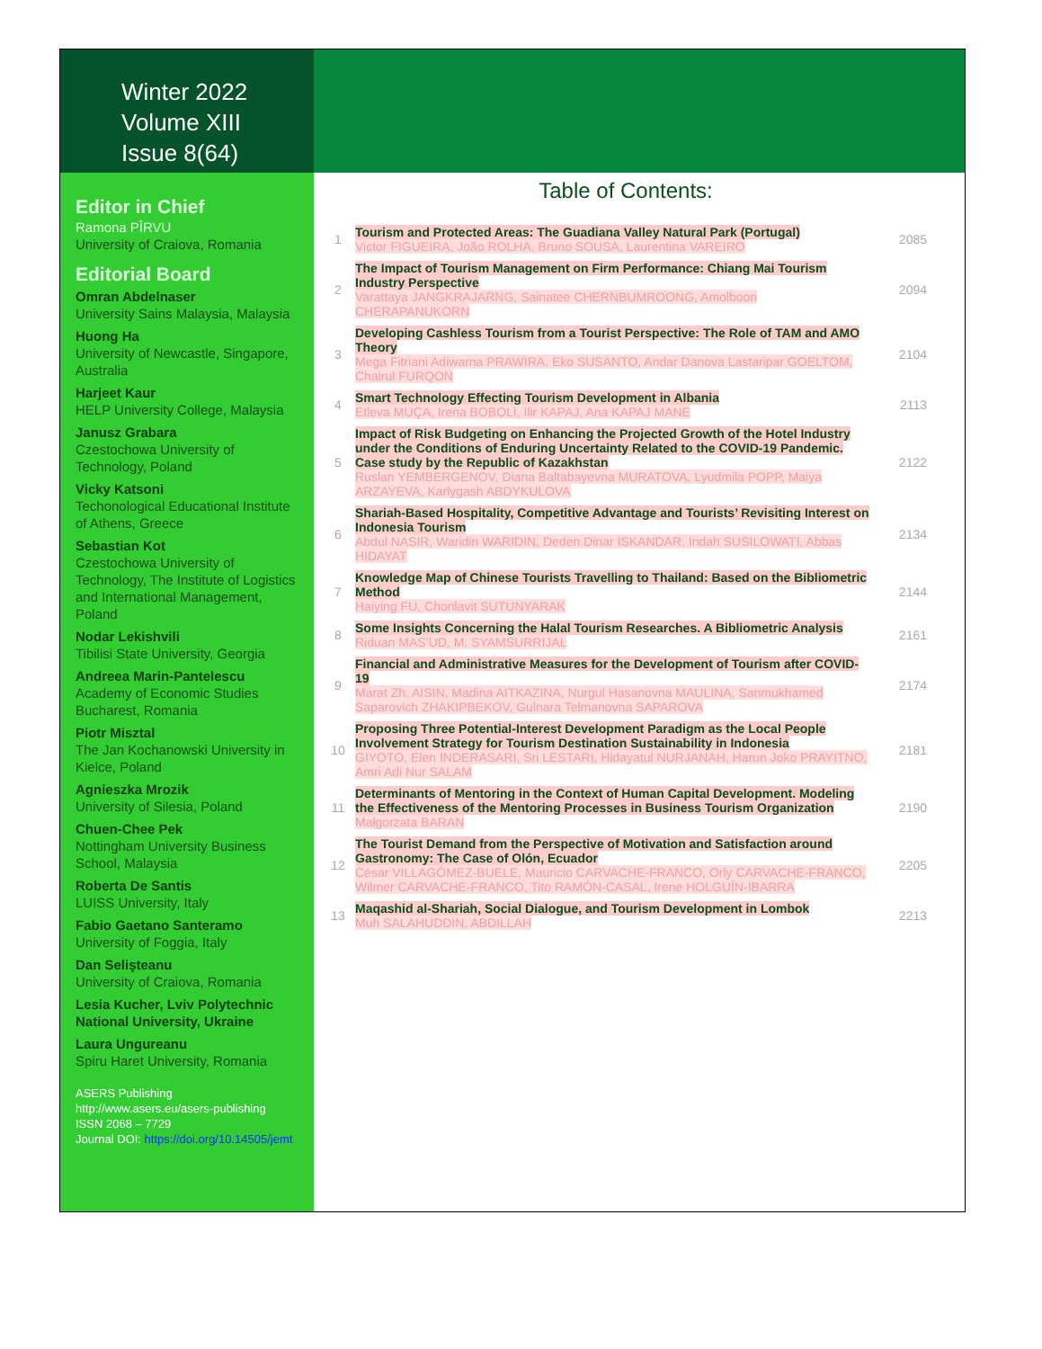Winter 2022
Volume XIII
Issue 8(64)
Editor in Chief
Ramona PÎRVU
University of Craiova, Romania
Editorial Board
Omran Abdelnaser
University Sains Malaysia, Malaysia
Huong Ha
University of Newcastle, Singapore, Australia
Harjeet Kaur
HELP University College, Malaysia
Janusz Grabara
Czestochowa University of Technology, Poland
Vicky Katsoni
Techonological Educational Institute of Athens, Greece
Sebastian Kot
Czestochowa University of Technology, The Institute of Logistics and International Management, Poland
Nodar Lekishvili
Tibilisi State University, Georgia
Andreea Marin-Pantelescu
Academy of Economic Studies Bucharest, Romania
Piotr Misztal
The Jan Kochanowski University in Kielce, Poland
Agnieszka Mrozik
University of Silesia, Poland
Chuen-Chee Pek
Nottingham University Business School, Malaysia
Roberta De Santis
LUISS University, Italy
Fabio Gaetano Santeramo
University of Foggia, Italy
Dan Selişteanu
University of Craiova, Romania
Lesia Kucher, Lviv Polytechnic National University, Ukraine
Laura Ungureanu
Spiru Haret University, Romania
ASERS Publishing
http://www.asers.eu/asers-publishing
ISSN 2068 – 7729
Journal DOI: https://doi.org/10.14505/jemt
Table of Contents:
| 1 | Tourism and Protected Areas: The Guadiana Valley Natural Park (Portugal) Victor FIGUEIRA, João ROLHA, Bruno SOUSA, Laurentina VAREIRO | 2085 |
| 2 | The Impact of Tourism Management on Firm Performance: Chiang Mai Tourism Industry Perspective Varattaya JANGKRAJARNG, Sainatee CHERNBUMROONG, Amolboon CHERAPANUKORN | 2094 |
| 3 | Developing Cashless Tourism from a Tourist Perspective: The Role of TAM and AMO Theory Mega Fitriani Adiwarna PRAWIRA, Eko SUSANTO, Andar Danova Lastaripar GOELTOM, Chairul FURQON | 2104 |
| 4 | Smart Technology Effecting Tourism Development in Albania Etleva MUÇA, Irena BOBOLI, Ilir KAPAJ, Ana KAPAJ MANE | 2113 |
| 5 | Impact of Risk Budgeting on Enhancing the Projected Growth of the Hotel Industry under the Conditions of Enduring Uncertainty Related to the COVID-19 Pandemic. Case study by the Republic of Kazakhstan Ruslan YEMBERGENOV, Diana Baltabayevna MURATOVA, Lyudmila POPP, Maiya ARZAYEVA, Karlygash ABDYKULOVA | 2122 |
| 6 | Shariah-Based Hospitality, Competitive Advantage and Tourists’ Revisiting Interest on Indonesia Tourism Abdul NASIR, Waridin WARIDIN, Deden Dinar ISKANDAR, Indah SUSILOWATI, Abbas HIDAYAT | 2134 |
| 7 | Knowledge Map of Chinese Tourists Travelling to Thailand: Based on the Bibliometric Method Haiying FU, Chonlavit SUTUNYARAK | 2144 |
| 8 | Some Insights Concerning the Halal Tourism Researches. A Bibliometric Analysis Riduan MAS’UD, M. SYAMSURRIJAL | 2161 |
| 9 | Financial and Administrative Measures for the Development of Tourism after COVID-19 Marat Zh. AISIN, Madina AITKAZINA, Nurgul Hasanovna MAULINA, Sanmukhamed Saparovich ZHAKIPBEKOV, Gulnara Telmanovna SAPAROVA | 2174 |
| 10 | Proposing Three Potential-Interest Development Paradigm as the Local People Involvement Strategy for Tourism Destination Sustainability in Indonesia GIYOTO, Elen INDERASARI, Sri LESTARI, Hidayatul NURJANAH, Harun Joko PRAYITNO, Amri Adi Nur SALAM | 2181 |
| 11 | Determinants of Mentoring in the Context of Human Capital Development. Modeling the Effectiveness of the Mentoring Processes in Business Tourism Organization Małgorzata BARAN | 2190 |
| 12 | The Tourist Demand from the Perspective of Motivation and Satisfaction around Gastronomy: The Case of Olón, Ecuador César VILLAGÓMEZ-BUELE, Mauricio CARVACHE-FRANCO, Orly CARVACHE-FRANCO, Wilmer CARVACHE-FRANCO, Tito RAMÓN-CASAL, Irene HOLGUÍN-IBARRA | 2205 |
| 13 | Maqashid al-Shariah, Social Dialogue, and Tourism Development in Lombok Muh SALAHUDDIN, ABDILLAH | 2213 |